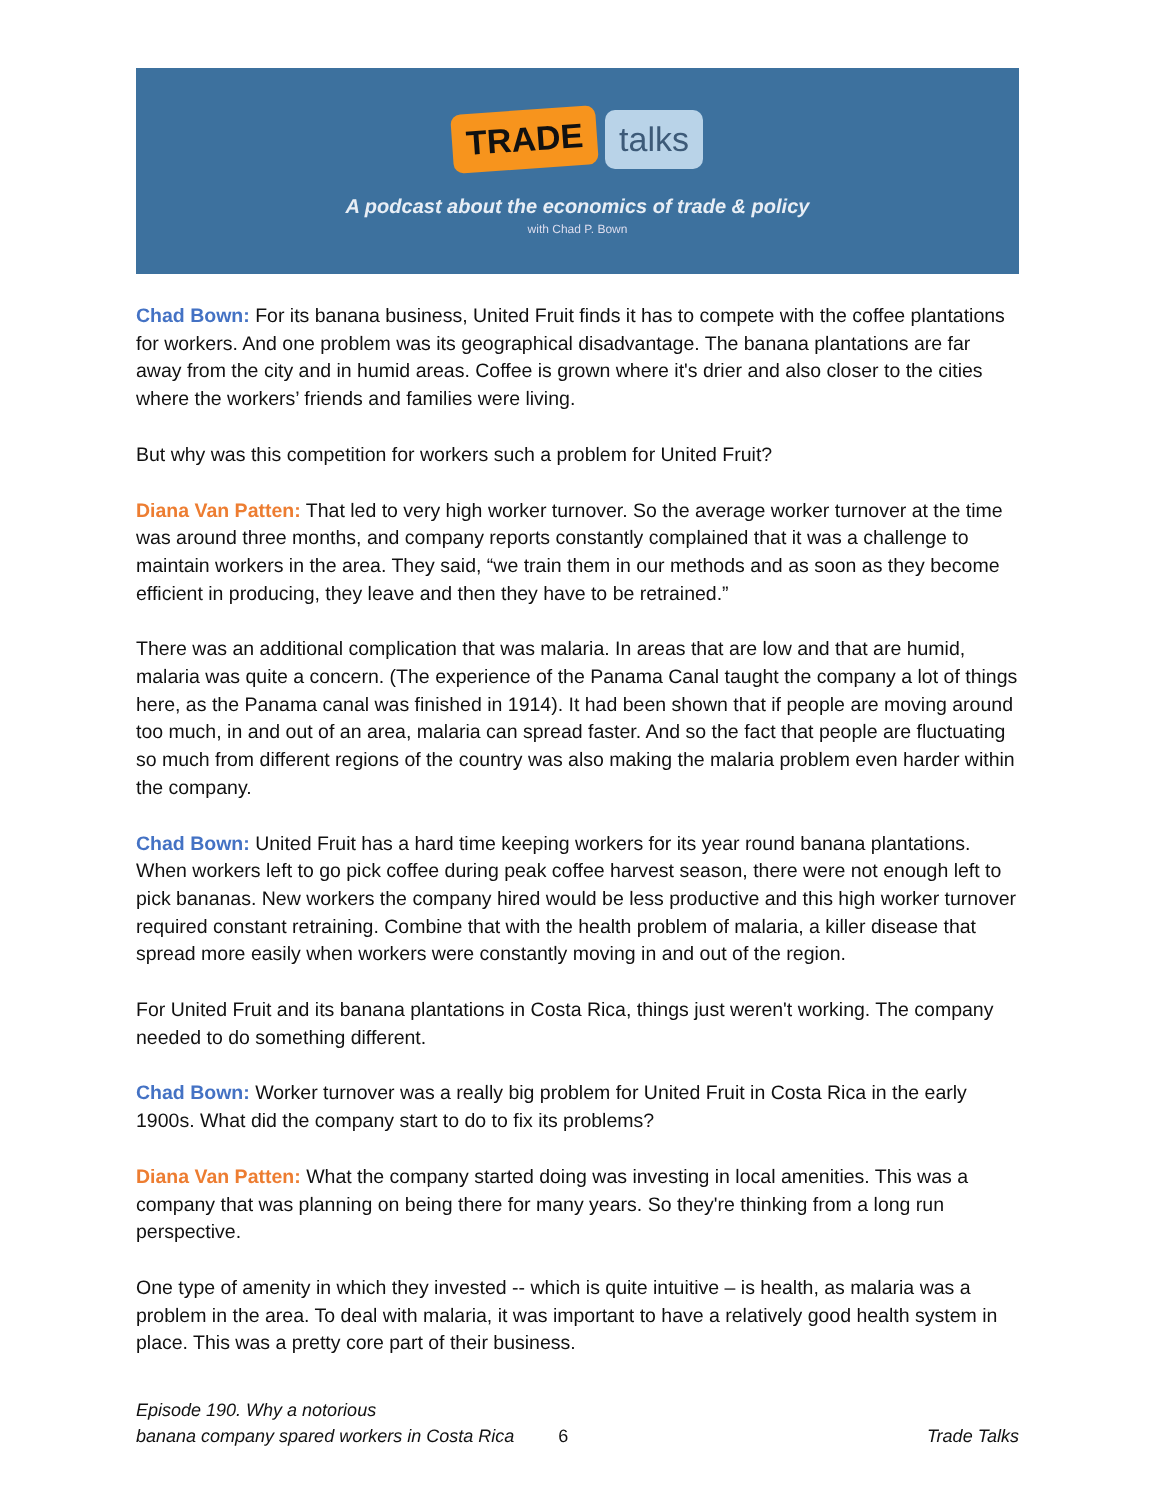TRADE talks
A podcast about the economics of trade & policy
with Chad P. Bown
Chad Bown: For its banana business, United Fruit finds it has to compete with the coffee plantations for workers. And one problem was its geographical disadvantage. The banana plantations are far away from the city and in humid areas. Coffee is grown where it's drier and also closer to the cities where the workers’ friends and families were living.
But why was this competition for workers such a problem for United Fruit?
Diana Van Patten: That led to very high worker turnover. So the average worker turnover at the time was around three months, and company reports constantly complained that it was a challenge to maintain workers in the area. They said, “we train them in our methods and as soon as they become efficient in producing, they leave and then they have to be retrained.”
There was an additional complication that was malaria. In areas that are low and that are humid, malaria was quite a concern. (The experience of the Panama Canal taught the company a lot of things here, as the Panama canal was finished in 1914). It had been shown that if people are moving around too much, in and out of an area, malaria can spread faster. And so the fact that people are fluctuating so much from different regions of the country was also making the malaria problem even harder within the company.
Chad Bown: United Fruit has a hard time keeping workers for its year round banana plantations. When workers left to go pick coffee during peak coffee harvest season, there were not enough left to pick bananas. New workers the company hired would be less productive and this high worker turnover required constant retraining. Combine that with the health problem of malaria, a killer disease that spread more easily when workers were constantly moving in and out of the region.
For United Fruit and its banana plantations in Costa Rica, things just weren't working. The company needed to do something different.
Chad Bown: Worker turnover was a really big problem for United Fruit in Costa Rica in the early 1900s. What did the company start to do to fix its problems?
Diana Van Patten: What the company started doing was investing in local amenities. This was a company that was planning on being there for many years. So they're thinking from a long run perspective.
One type of amenity in which they invested -- which is quite intuitive – is health, as malaria was a problem in the area. To deal with malaria, it was important to have a relatively good health system in place. This was a pretty core part of their business.
Episode 190. Why a notorious
banana company spared workers in Costa Rica
6
Trade Talks